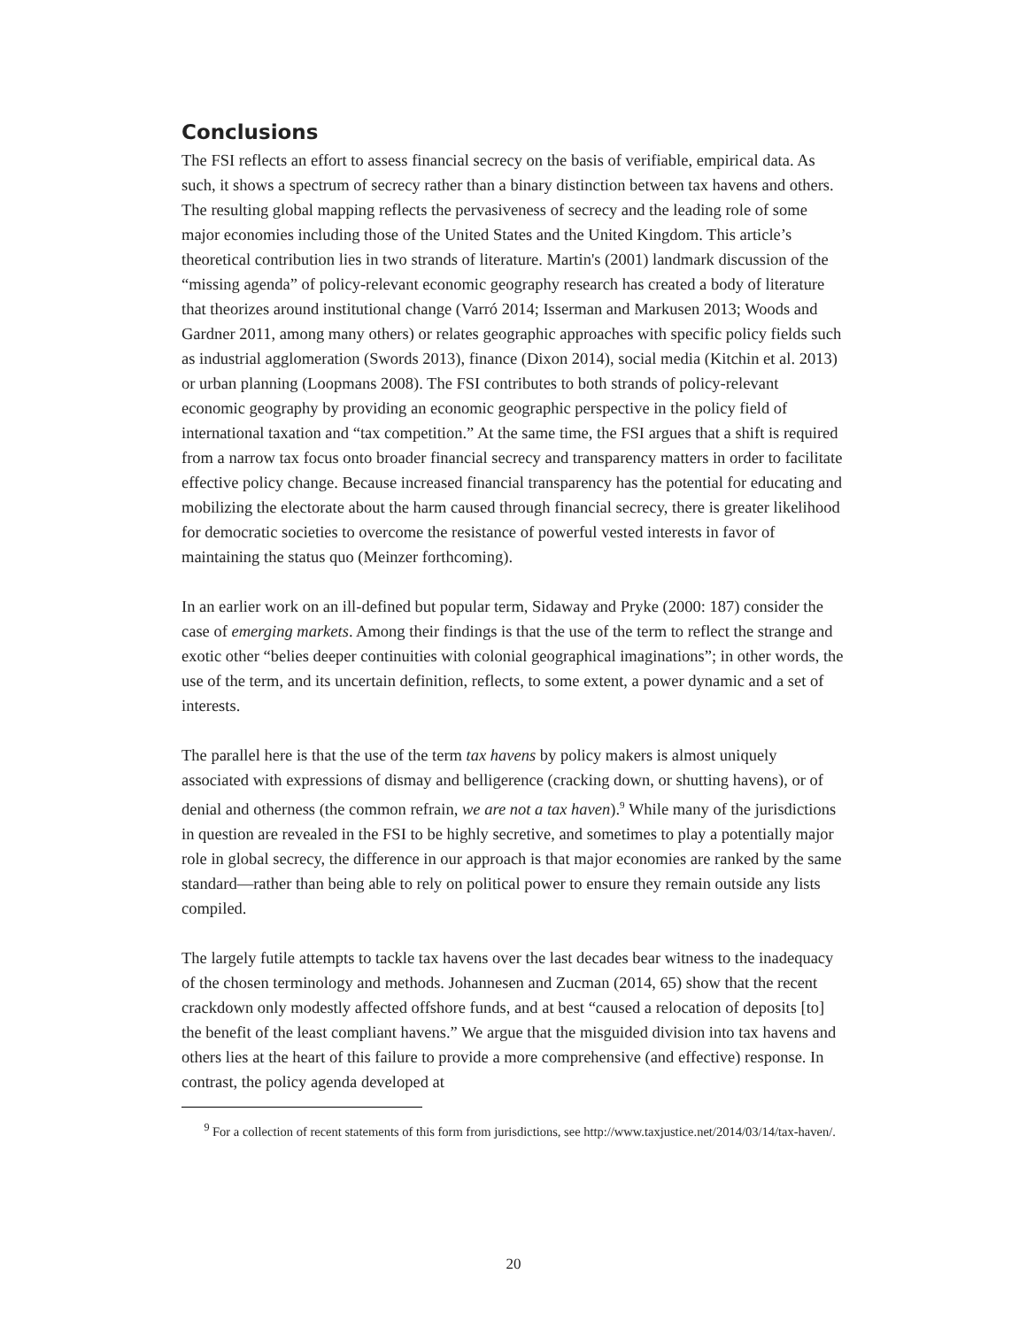Conclusions
The FSI reflects an effort to assess financial secrecy on the basis of verifiable, empirical data. As such, it shows a spectrum of secrecy rather than a binary distinction between tax havens and others. The resulting global mapping reflects the pervasiveness of secrecy and the leading role of some major economies including those of the United States and the United Kingdom. This article’s theoretical contribution lies in two strands of literature. Martin's (2001) landmark discussion of the “missing agenda” of policy-relevant economic geography research has created a body of literature that theorizes around institutional change (Varró 2014; Isserman and Markusen 2013; Woods and Gardner 2011, among many others) or relates geographic approaches with specific policy fields such as industrial agglomeration (Swords 2013), finance (Dixon 2014), social media (Kitchin et al. 2013) or urban planning (Loopmans 2008). The FSI contributes to both strands of policy-relevant economic geography by providing an economic geographic perspective in the policy field of international taxation and “tax competition.” At the same time, the FSI argues that a shift is required from a narrow tax focus onto broader financial secrecy and transparency matters in order to facilitate effective policy change. Because increased financial transparency has the potential for educating and mobilizing the electorate about the harm caused through financial secrecy, there is greater likelihood for democratic societies to overcome the resistance of powerful vested interests in favor of maintaining the status quo (Meinzer forthcoming).
In an earlier work on an ill-defined but popular term, Sidaway and Pryke (2000: 187) consider the case of emerging markets. Among their findings is that the use of the term to reflect the strange and exotic other “belies deeper continuities with colonial geographical imaginations”; in other words, the use of the term, and its uncertain definition, reflects, to some extent, a power dynamic and a set of interests.
The parallel here is that the use of the term tax havens by policy makers is almost uniquely associated with expressions of dismay and belligerence (cracking down, or shutting havens), or of denial and otherness (the common refrain, we are not a tax haven).<sup>9</sup> While many of the jurisdictions in question are revealed in the FSI to be highly secretive, and sometimes to play a potentially major role in global secrecy, the difference in our approach is that major economies are ranked by the same standard—rather than being able to rely on political power to ensure they remain outside any lists compiled.
The largely futile attempts to tackle tax havens over the last decades bear witness to the inadequacy of the chosen terminology and methods. Johannesen and Zucman (2014, 65) show that the recent crackdown only modestly affected offshore funds, and at best “caused a relocation of deposits [to] the benefit of the least compliant havens.” We argue that the misguided division into tax havens and others lies at the heart of this failure to provide a more comprehensive (and effective) response. In contrast, the policy agenda developed at
<sup>9</sup> For a collection of recent statements of this form from jurisdictions, see http://www.taxjustice.net/2014/03/14/tax-haven/.
20